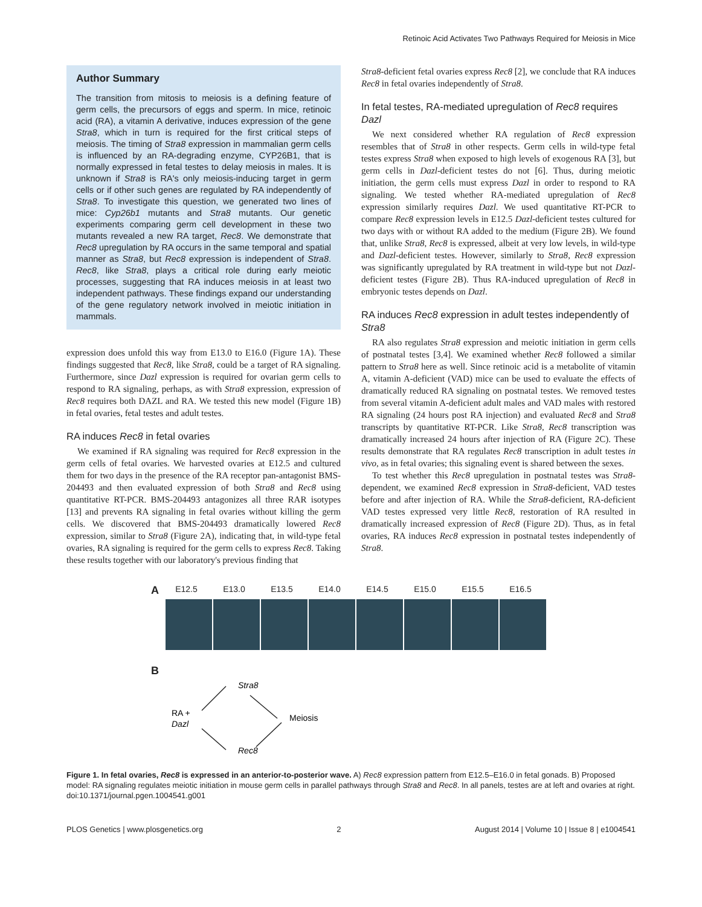Retinoic Acid Activates Two Pathways Required for Meiosis in Mice
Author Summary
The transition from mitosis to meiosis is a defining feature of germ cells, the precursors of eggs and sperm. In mice, retinoic acid (RA), a vitamin A derivative, induces expression of the gene Stra8, which in turn is required for the first critical steps of meiosis. The timing of Stra8 expression in mammalian germ cells is influenced by an RA-degrading enzyme, CYP26B1, that is normally expressed in fetal testes to delay meiosis in males. It is unknown if Stra8 is RA's only meiosis-inducing target in germ cells or if other such genes are regulated by RA independently of Stra8. To investigate this question, we generated two lines of mice: Cyp26b1 mutants and Stra8 mutants. Our genetic experiments comparing germ cell development in these two mutants revealed a new RA target, Rec8. We demonstrate that Rec8 upregulation by RA occurs in the same temporal and spatial manner as Stra8, but Rec8 expression is independent of Stra8. Rec8, like Stra8, plays a critical role during early meiotic processes, suggesting that RA induces meiosis in at least two independent pathways. These findings expand our understanding of the gene regulatory network involved in meiotic initiation in mammals.
expression does unfold this way from E13.0 to E16.0 (Figure 1A). These findings suggested that Rec8, like Stra8, could be a target of RA signaling. Furthermore, since Dazl expression is required for ovarian germ cells to respond to RA signaling, perhaps, as with Stra8 expression, expression of Rec8 requires both DAZL and RA. We tested this new model (Figure 1B) in fetal ovaries, fetal testes and adult testes.
RA induces Rec8 in fetal ovaries
We examined if RA signaling was required for Rec8 expression in the germ cells of fetal ovaries. We harvested ovaries at E12.5 and cultured them for two days in the presence of the RA receptor pan-antagonist BMS-204493 and then evaluated expression of both Stra8 and Rec8 using quantitative RT-PCR. BMS-204493 antagonizes all three RAR isotypes [13] and prevents RA signaling in fetal ovaries without killing the germ cells. We discovered that BMS-204493 dramatically lowered Rec8 expression, similar to Stra8 (Figure 2A), indicating that, in wild-type fetal ovaries, RA signaling is required for the germ cells to express Rec8. Taking these results together with our laboratory's previous finding that
Stra8-deficient fetal ovaries express Rec8 [2], we conclude that RA induces Rec8 in fetal ovaries independently of Stra8.
In fetal testes, RA-mediated upregulation of Rec8 requires Dazl
We next considered whether RA regulation of Rec8 expression resembles that of Stra8 in other respects. Germ cells in wild-type fetal testes express Stra8 when exposed to high levels of exogenous RA [3], but germ cells in Dazl-deficient testes do not [6]. Thus, during meiotic initiation, the germ cells must express Dazl in order to respond to RA signaling. We tested whether RA-mediated upregulation of Rec8 expression similarly requires Dazl. We used quantitative RT-PCR to compare Rec8 expression levels in E12.5 Dazl-deficient testes cultured for two days with or without RA added to the medium (Figure 2B). We found that, unlike Stra8, Rec8 is expressed, albeit at very low levels, in wild-type and Dazl-deficient testes. However, similarly to Stra8, Rec8 expression was significantly upregulated by RA treatment in wild-type but not Dazl-deficient testes (Figure 2B). Thus RA-induced upregulation of Rec8 in embryonic testes depends on Dazl.
RA induces Rec8 expression in adult testes independently of Stra8
RA also regulates Stra8 expression and meiotic initiation in germ cells of postnatal testes [3,4]. We examined whether Rec8 followed a similar pattern to Stra8 here as well. Since retinoic acid is a metabolite of vitamin A, vitamin A-deficient (VAD) mice can be used to evaluate the effects of dramatically reduced RA signaling on postnatal testes. We removed testes from several vitamin A-deficient adult males and VAD males with restored RA signaling (24 hours post RA injection) and evaluated Rec8 and Stra8 transcripts by quantitative RT-PCR. Like Stra8, Rec8 transcription was dramatically increased 24 hours after injection of RA (Figure 2C). These results demonstrate that RA regulates Rec8 transcription in adult testes in vivo, as in fetal ovaries; this signaling event is shared between the sexes.
To test whether this Rec8 upregulation in postnatal testes was Stra8-dependent, we examined Rec8 expression in Stra8-deficient, VAD testes before and after injection of RA. While the Stra8-deficient, RA-deficient VAD testes expressed very little Rec8, restoration of RA resulted in dramatically increased expression of Rec8 (Figure 2D). Thus, as in fetal ovaries, RA induces Rec8 expression in postnatal testes independently of Stra8.
A
E12.5 E13.0 E13.5 E14.0 E14.5 E15.0 E15.5 E16.5
B
Stra8
RA +
Dazl
Meiosis
Rec8
Figure 1. In fetal ovaries, Rec8 is expressed in an anterior-to-posterior wave. A) Rec8 expression pattern from E12.5–E16.0 in fetal gonads. B) Proposed model: RA signaling regulates meiotic initiation in mouse germ cells in parallel pathways through Stra8 and Rec8. In all panels, testes are at left and ovaries at right.
doi:10.1371/journal.pgen.1004541.g001
PLOS Genetics | www.plosgenetics.org 2 August 2014 | Volume 10 | Issue 8 | e1004541